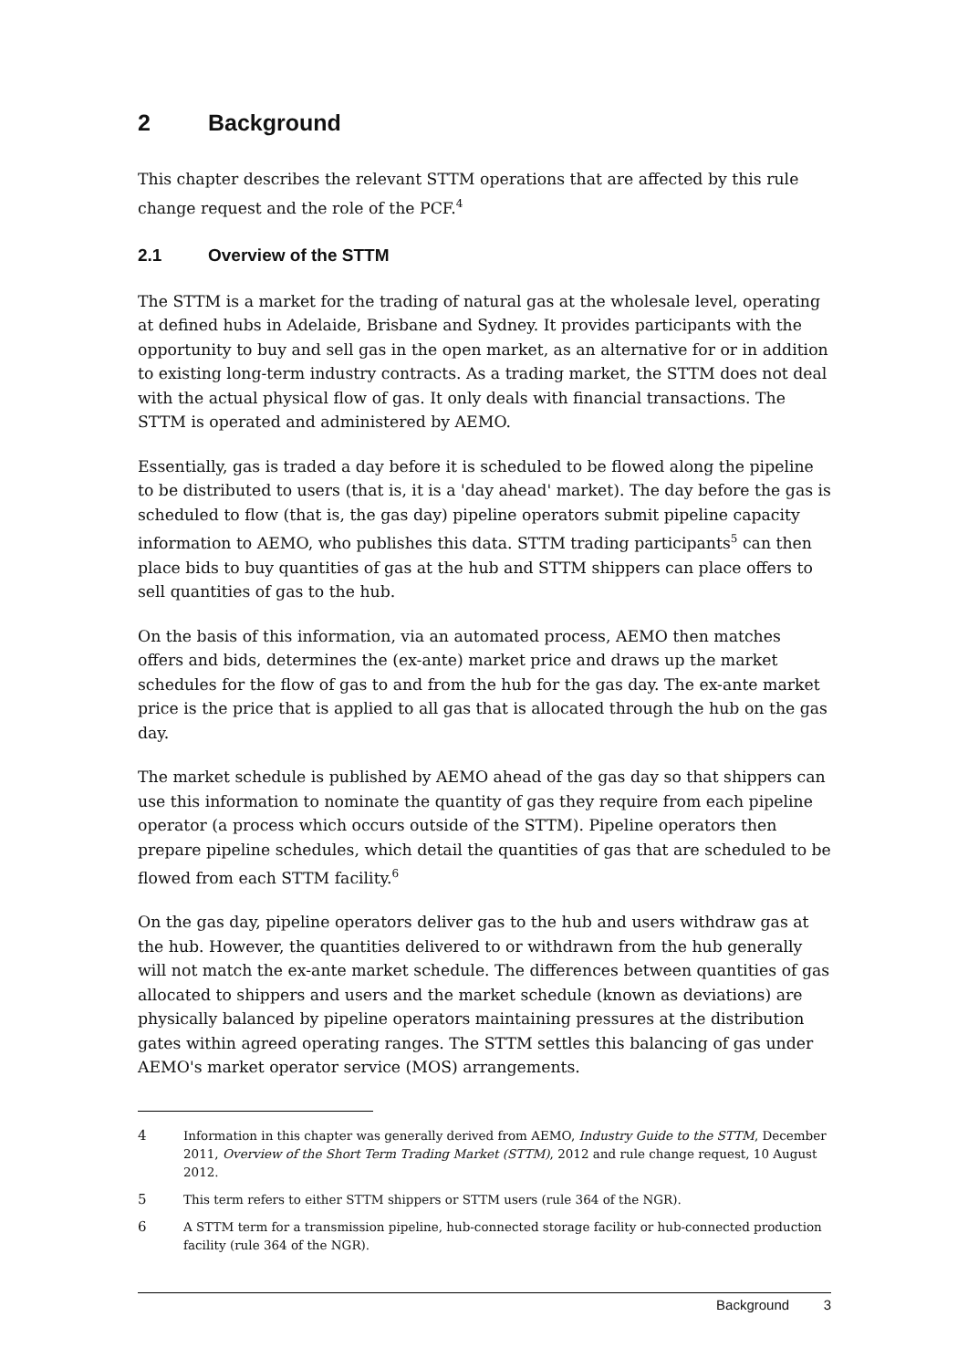2 Background
This chapter describes the relevant STTM operations that are affected by this rule change request and the role of the PCF.<sup>4</sup>
2.1 Overview of the STTM
The STTM is a market for the trading of natural gas at the wholesale level, operating at defined hubs in Adelaide, Brisbane and Sydney. It provides participants with the opportunity to buy and sell gas in the open market, as an alternative for or in addition to existing long-term industry contracts. As a trading market, the STTM does not deal with the actual physical flow of gas. It only deals with financial transactions. The STTM is operated and administered by AEMO.
Essentially, gas is traded a day before it is scheduled to be flowed along the pipeline to be distributed to users (that is, it is a 'day ahead' market). The day before the gas is scheduled to flow (that is, the gas day) pipeline operators submit pipeline capacity information to AEMO, who publishes this data. STTM trading participants<sup>5</sup> can then place bids to buy quantities of gas at the hub and STTM shippers can place offers to sell quantities of gas to the hub.
On the basis of this information, via an automated process, AEMO then matches offers and bids, determines the (ex-ante) market price and draws up the market schedules for the flow of gas to and from the hub for the gas day. The ex-ante market price is the price that is applied to all gas that is allocated through the hub on the gas day.
The market schedule is published by AEMO ahead of the gas day so that shippers can use this information to nominate the quantity of gas they require from each pipeline operator (a process which occurs outside of the STTM). Pipeline operators then prepare pipeline schedules, which detail the quantities of gas that are scheduled to be flowed from each STTM facility.<sup>6</sup>
On the gas day, pipeline operators deliver gas to the hub and users withdraw gas at the hub. However, the quantities delivered to or withdrawn from the hub generally will not match the ex-ante market schedule. The differences between quantities of gas allocated to shippers and users and the market schedule (known as deviations) are physically balanced by pipeline operators maintaining pressures at the distribution gates within agreed operating ranges. The STTM settles this balancing of gas under AEMO's market operator service (MOS) arrangements.
4 Information in this chapter was generally derived from AEMO, Industry Guide to the STTM, December 2011, Overview of the Short Term Trading Market (STTM), 2012 and rule change request, 10 August 2012.
5 This term refers to either STTM shippers or STTM users (rule 364 of the NGR).
6 A STTM term for a transmission pipeline, hub-connected storage facility or hub-connected production facility (rule 364 of the NGR).
Background 3